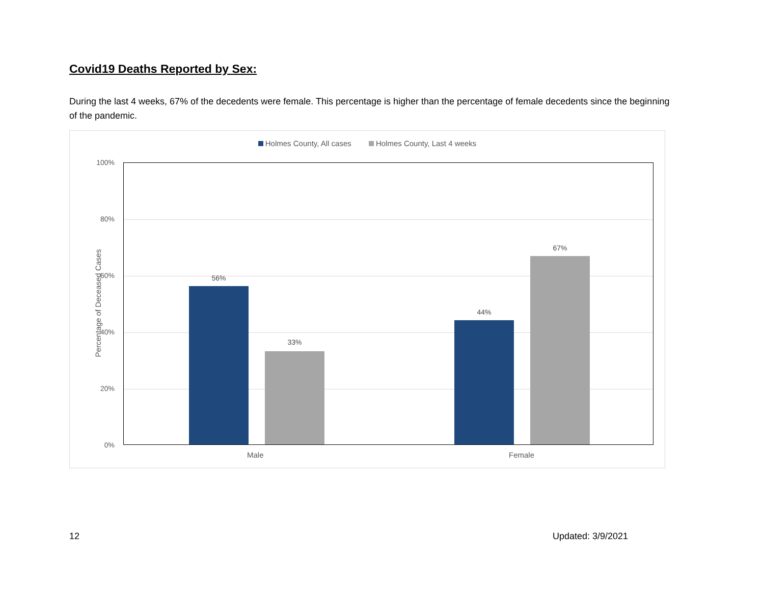Covid19 Deaths Reported by Sex:
During the last 4 weeks, 67% of the decedents were female. This percentage is higher than the percentage of female decedents since the beginning of the pandemic.
Holmes County, All cases Holmes County, Last 4 weeks
Percentage of Deceased Cases
100%
80%
60%
40%
20%
0%
56%
33%
44%
67%
Male Female
12 Updated: 3/9/2021